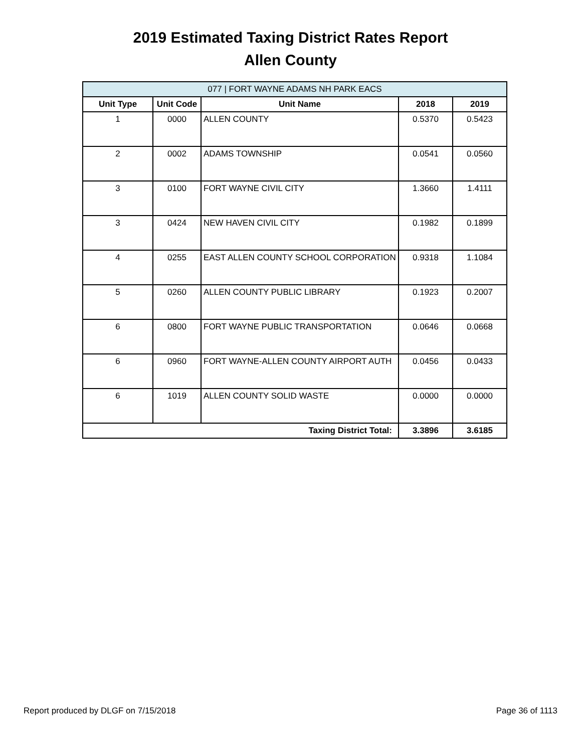2019 Estimated Taxing District Rates Report
Allen County
| 077 / FORT WAYNE ADAMS NH PARK EACS | | | | |
| --- | --- | --- | --- | --- |
| Unit Type | Unit Code | Unit Name | 2018 | 2019 |
| 1 | 0000 | ALLEN COUNTY | 0.5370 | 0.5423 |
| 2 | 0002 | ADAMS TOWNSHIP | 0.0541 | 0.0560 |
| 3 | 0100 | FORT WAYNE CIVIL CITY | 1.3660 | 1.4111 |
| 3 | 0424 | NEW HAVEN CIVIL CITY | 0.1982 | 0.1899 |
| 4 | 0255 | EAST ALLEN COUNTY SCHOOL CORPORATION | 0.9318 | 1.1084 |
| 5 | 0260 | ALLEN COUNTY PUBLIC LIBRARY | 0.1923 | 0.2007 |
| 6 | 0800 | FORT WAYNE PUBLIC TRANSPORTATION | 0.0646 | 0.0668 |
| 6 | 0960 | FORT WAYNE-ALLEN COUNTY AIRPORT AUTH | 0.0456 | 0.0433 |
| 6 | 1019 | ALLEN COUNTY SOLID WASTE | 0.0000 | 0.0000 |
| Taxing District Total: | | | 3.3896 | 3.6185 |
Report produced by DLGF on 7/15/2018 Page 36 of 1113